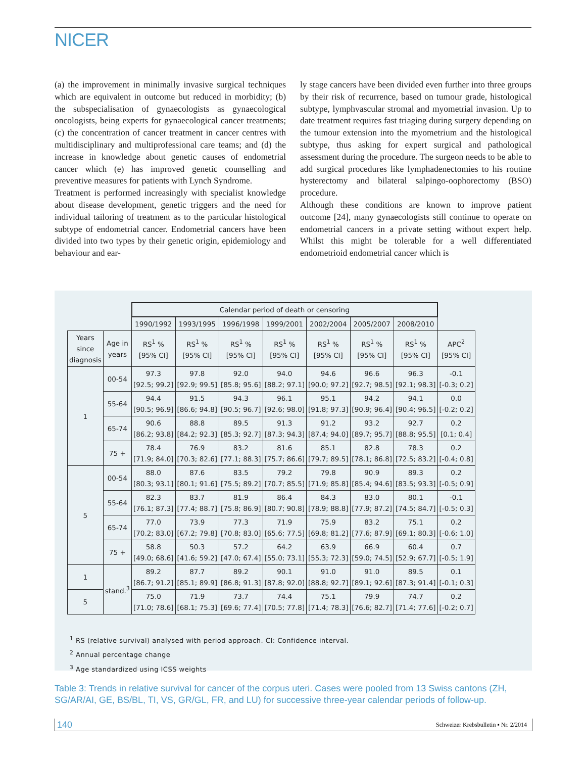NICER
(a) the improvement in minimally invasive surgical techniques which are equivalent in outcome but reduced in morbidity; (b) the subspecialisation of gynaecologists as gynaecological oncologists, being experts for gynaecological cancer treatments; (c) the concentration of cancer treatment in cancer centres with multidisciplinary and multiprofessional care teams; and (d) the increase in knowledge about genetic causes of endometrial cancer which (e) has improved genetic counselling and preventive measures for patients with Lynch Syndrome.
Treatment is performed increasingly with specialist knowledge about disease development, genetic triggers and the need for individual tailoring of treatment as to the particular histological subtype of endometrial cancer. Endometrial cancers have been divided into two types by their genetic origin, epidemiology and behaviour and ear-
ly stage cancers have been divided even further into three groups by their risk of recurrence, based on tumour grade, histological subtype, lymphvascular stromal and myometrial invasion. Up to date treatment requires fast triaging during surgery depending on the tumour extension into the myometrium and the histological subtype, thus asking for expert surgical and pathological assessment during the procedure. The surgeon needs to be able to add surgical procedures like lymphadenectomies to his routine hysterectomy and bilateral salpingo-oophorectomy (BSO) procedure.
Although these conditions are known to improve patient outcome [24], many gynaecologists still continue to operate on endometrial cancers in a private setting without expert help. Whilst this might be tolerable for a well differentiated endometrioid endometrial cancer which is
| | | Calendar period of death or censoring | | | | | | | |
| | | 1990/1992 | 1993/1995 | 1996/1998 | 1999/2001 | 2002/2004 | 2005/2007 | 2008/2010 | |
| Years since diagnosis | Age in years | RS<sup>1</sup> % [95% CI] | RS<sup>1</sup> % [95% CI] | RS<sup>1</sup> % [95% CI] | RS<sup>1</sup> % [95% CI] | RS<sup>1</sup> % [95% CI] | RS<sup>1</sup> % [95% CI] | RS<sup>1</sup> % [95% CI] | APC<sup>2</sup> [95% CI] |
| 1 | 00-54 | 97.3 [92.5; 99.2] | 97.8 [92.9; 99.5] | 92.0 [85.8; 95.6] | 94.0 [88.2; 97.1] | 94.6 [90.0; 97.2] | 96.6 [92.7; 98.5] | 96.3 [92.1; 98.3] | -0.1 [-0.3; 0.2] |
| | 55-64 | 94.4 [90.5; 96.9] | 91.5 [86.6; 94.8] | 94.3 [90.5; 96.7] | 96.1 [92.6; 98.0] | 95.1 [91.8; 97.3] | 94.2 [90.9; 96.4] | 94.1 [90.4; 96.5] | 0.0 [-0.2; 0.2] |
| | 65-74 | 90.6 [86.2; 93.8] | 88.8 [84.2; 92.3] | 89.5 [85.3; 92.7] | 91.3 [87.3; 94.3] | 91.2 [87.4; 94.0] | 93.2 [89.7; 95.7] | 92.7 [88.8; 95.5] | 0.2 [0.1; 0.4] |
| | 75 + | 78.4 [71.9; 84.0] | 76.9 [70.3; 82.6] | 83.2 [77.1; 88.3] | 81.6 [75.7; 86.6] | 85.1 [79.7; 89.5] | 82.8 [78.1; 86.8] | 78.3 [72.5; 83.2] | 0.2 [-0.4; 0.8] |
| 5 | 00-54 | 88.0 [80.3; 93.1] | 87.6 [80.1; 91.6] | 83.5 [75.5; 89.2] | 79.2 [70.7; 85.5] | 79.8 [71.9; 85.8] | 90.9 [85.4; 94.6] | 89.3 [83.5; 93.3] | 0.2 [-0.5; 0.9] |
| | 55-64 | 82.3 [76.1; 87.3] | 83.7 [77.4; 88.7] | 81.9 [75.8; 86.9] | 86.4 [80.7; 90.8] | 84.3 [78.9; 88.8] | 83.0 [77.9; 87.2] | 80.1 [74.5; 84.7] | -0.1 [-0.5; 0.3] |
| | 65-74 | 77.0 [70.2; 83.0] | 73.9 [67.2; 79.8] | 77.3 [70.8; 83.0] | 71.9 [65.6; 77.5] | 75.9 [69.8; 81.2] | 83.2 [77.6; 87.9] | 75.1 [69.1; 80.3] | 0.2 [-0.6; 1.0] |
| | 75 + | 58.8 [49.0; 68.6] | 50.3 [41.6; 59.2] | 57.2 [47.0; 67.4] | 64.2 [55.0; 73.1] | 63.9 [55.3; 72.3] | 66.9 [59.0; 74.5] | 60.4 [52.9; 67.7] | 0.7 [-0.5; 1.9] |
| 1 | stand.<sup>3</sup> | 89.2 [86.7; 91.2] | 87.7 [85.1; 89.9] | 89.2 [86.8; 91.3] | 90.1 [87.8; 92.0] | 91.0 [88.8; 92.7] | 91.0 [89.1; 92.6] | 89.5 [87.3; 91.4] | 0.1 [-0.1; 0.3] |
| 5 | | 75.0 [71.0; 78.6] | 71.9 [68.1; 75.3] | 73.7 [69.6; 77.4] | 74.4 [70.5; 77.8] | 75.1 [71.4; 78.3] | 79.9 [76.6; 82.7] | 74.7 [71.4; 77.6] | 0.2 [-0.2; 0.7] |
<sup>1</sup> RS (relative survival) analysed with period approach. CI: Confidence interval.
<sup>2</sup> Annual percentage change
<sup>3</sup> Age standardized using ICSS weights
Table 3: Trends in relative survival for cancer of the corpus uteri. Cases were pooled from 13 Swiss cantons (ZH, SG/AR/AI, GE, BS/BL, TI, VS, GR/GL, FR, and LU) for successive three-year calendar periods of follow-up.
140 Schweizer Krebsbulletin ▪ Nr. 2/2014